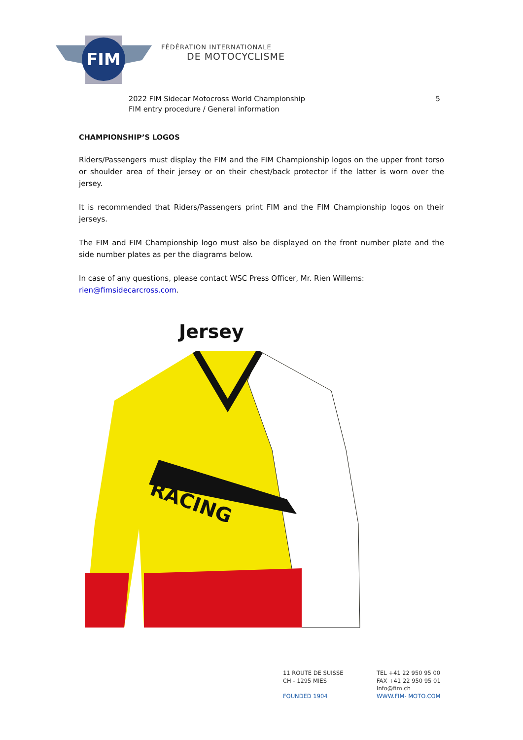FIM
FÉDÉRATION INTERNATIONALE
DE MOTOCYCLISME
2022 FIM Sidecar Motocross World Championship
FIM entry procedure / General information
5
CHAMPIONSHIP’S LOGOS
Riders/Passengers must display the FIM and the FIM Championship logos on the upper front torso or shoulder area of their jersey or on their chest/back protector if the latter is worn over the jersey.
It is recommended that Riders/Passengers print FIM and the FIM Championship logos on their jerseys.
The FIM and FIM Championship logo must also be displayed on the front number plate and the side number plates as per the diagrams below.
In case of any questions, please contact WSC Press Officer, Mr. Rien Willems:
rien@fimsidecarcross.com.
Jersey
RACING
11 ROUTE DE SUISSE
CH - 1295 MIES
FOUNDED 1904
TEL +41 22 950 95 00
FAX +41 22 950 95 01
Info@fim.ch
WWW.FIM- MOTO.COM